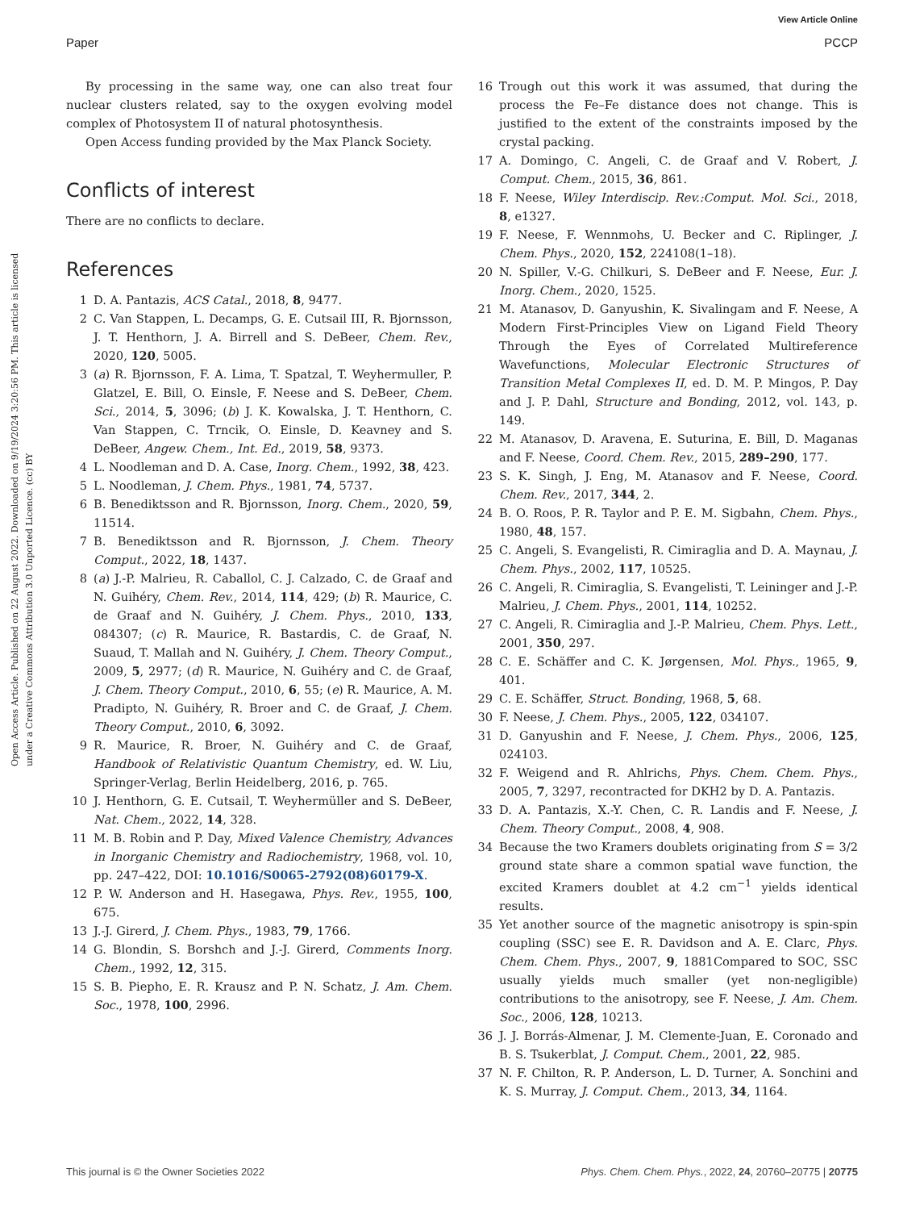View Article Online
Paper PCCP
Open Access Article. Published on 22 August 2022. Downloaded on 9/19/2024 3:20:56 PM. This article is licensed under a Creative Commons Attribution 3.0 Unported Licence. (cc) BY
By processing in the same way, one can also treat four nuclear clusters related, say to the oxygen evolving model complex of Photosystem II of natural photosynthesis.
Open Access funding provided by the Max Planck Society.
Conflicts of interest
There are no conflicts to declare.
References
1 D. A. Pantazis, ACS Catal., 2018, 8, 9477.
2 C. Van Stappen, L. Decamps, G. E. Cutsail III, R. Bjornsson, J. T. Henthorn, J. A. Birrell and S. DeBeer, Chem. Rev., 2020, 120, 5005.
3 (a) R. Bjornsson, F. A. Lima, T. Spatzal, T. Weyhermuller, P. Glatzel, E. Bill, O. Einsle, F. Neese and S. DeBeer, Chem. Sci., 2014, 5, 3096; (b) J. K. Kowalska, J. T. Henthorn, C. Van Stappen, C. Trncik, O. Einsle, D. Keavney and S. DeBeer, Angew. Chem., Int. Ed., 2019, 58, 9373.
4 L. Noodleman and D. A. Case, Inorg. Chem., 1992, 38, 423.
5 L. Noodleman, J. Chem. Phys., 1981, 74, 5737.
6 B. Benediktsson and R. Bjornsson, Inorg. Chem., 2020, 59, 11514.
7 B. Benediktsson and R. Bjornsson, J. Chem. Theory Comput., 2022, 18, 1437.
8 (a) J.-P. Malrieu, R. Caballol, C. J. Calzado, C. de Graaf and N. Guihéry, Chem. Rev., 2014, 114, 429; (b) R. Maurice, C. de Graaf and N. Guihéry, J. Chem. Phys., 2010, 133, 084307; (c) R. Maurice, R. Bastardis, C. de Graaf, N. Suaud, T. Mallah and N. Guihéry, J. Chem. Theory Comput., 2009, 5, 2977; (d) R. Maurice, N. Guihéry and C. de Graaf, J. Chem. Theory Comput., 2010, 6, 55; (e) R. Maurice, A. M. Pradipto, N. Guihéry, R. Broer and C. de Graaf, J. Chem. Theory Comput., 2010, 6, 3092.
9 R. Maurice, R. Broer, N. Guihéry and C. de Graaf, Handbook of Relativistic Quantum Chemistry, ed. W. Liu, Springer-Verlag, Berlin Heidelberg, 2016, p. 765.
10 J. Henthorn, G. E. Cutsail, T. Weyhermüller and S. DeBeer, Nat. Chem., 2022, 14, 328.
11 M. B. Robin and P. Day, Mixed Valence Chemistry, Advances in Inorganic Chemistry and Radiochemistry, 1968, vol. 10, pp. 247–422, DOI: 10.1016/S0065-2792(08)60179-X.
12 P. W. Anderson and H. Hasegawa, Phys. Rev., 1955, 100, 675.
13 J.-J. Girerd, J. Chem. Phys., 1983, 79, 1766.
14 G. Blondin, S. Borshch and J.-J. Girerd, Comments Inorg. Chem., 1992, 12, 315.
15 S. B. Piepho, E. R. Krausz and P. N. Schatz, J. Am. Chem. Soc., 1978, 100, 2996.
16 Trough out this work it was assumed, that during the process the Fe–Fe distance does not change. This is justified to the extent of the constraints imposed by the crystal packing.
17 A. Domingo, C. Angeli, C. de Graaf and V. Robert, J. Comput. Chem., 2015, 36, 861.
18 F. Neese, Wiley Interdiscip. Rev.:Comput. Mol. Sci., 2018, 8, e1327.
19 F. Neese, F. Wennmohs, U. Becker and C. Riplinger, J. Chem. Phys., 2020, 152, 224108(1–18).
20 N. Spiller, V.-G. Chilkuri, S. DeBeer and F. Neese, Eur. J. Inorg. Chem., 2020, 1525.
21 M. Atanasov, D. Ganyushin, K. Sivalingam and F. Neese, A Modern First-Principles View on Ligand Field Theory Through the Eyes of Correlated Multireference Wavefunctions, Molecular Electronic Structures of Transition Metal Complexes II, ed. D. M. P. Mingos, P. Day and J. P. Dahl, Structure and Bonding, 2012, vol. 143, p. 149.
22 M. Atanasov, D. Aravena, E. Suturina, E. Bill, D. Maganas and F. Neese, Coord. Chem. Rev., 2015, 289–290, 177.
23 S. K. Singh, J. Eng, M. Atanasov and F. Neese, Coord. Chem. Rev., 2017, 344, 2.
24 B. O. Roos, P. R. Taylor and P. E. M. Sigbahn, Chem. Phys., 1980, 48, 157.
25 C. Angeli, S. Evangelisti, R. Cimiraglia and D. A. Maynau, J. Chem. Phys., 2002, 117, 10525.
26 C. Angeli, R. Cimiraglia, S. Evangelisti, T. Leininger and J.-P. Malrieu, J. Chem. Phys., 2001, 114, 10252.
27 C. Angeli, R. Cimiraglia and J.-P. Malrieu, Chem. Phys. Lett., 2001, 350, 297.
28 C. E. Schäffer and C. K. Jørgensen, Mol. Phys., 1965, 9, 401.
29 C. E. Schäffer, Struct. Bonding, 1968, 5, 68.
30 F. Neese, J. Chem. Phys., 2005, 122, 034107.
31 D. Ganyushin and F. Neese, J. Chem. Phys., 2006, 125, 024103.
32 F. Weigend and R. Ahlrichs, Phys. Chem. Chem. Phys., 2005, 7, 3297, recontracted for DKH2 by D. A. Pantazis.
33 D. A. Pantazis, X.-Y. Chen, C. R. Landis and F. Neese, J. Chem. Theory Comput., 2008, 4, 908.
34 Because the two Kramers doublets originating from S = 3/2 ground state share a common spatial wave function, the excited Kramers doublet at 4.2 cm<sup>−1</sup> yields identical results.
35 Yet another source of the magnetic anisotropy is spin-spin coupling (SSC) see E. R. Davidson and A. E. Clarc, Phys. Chem. Chem. Phys., 2007, 9, 1881Compared to SOC, SSC usually yields much smaller (yet non-negligible) contributions to the anisotropy, see F. Neese, J. Am. Chem. Soc., 2006, 128, 10213.
36 J. J. Borrás-Almenar, J. M. Clemente-Juan, E. Coronado and B. S. Tsukerblat, J. Comput. Chem., 2001, 22, 985.
37 N. F. Chilton, R. P. Anderson, L. D. Turner, A. Sonchini and K. S. Murray, J. Comput. Chem., 2013, 34, 1164.
This journal is © the Owner Societies 2022 Phys. Chem. Chem. Phys., 2022, 24, 20760–20775 | 20775